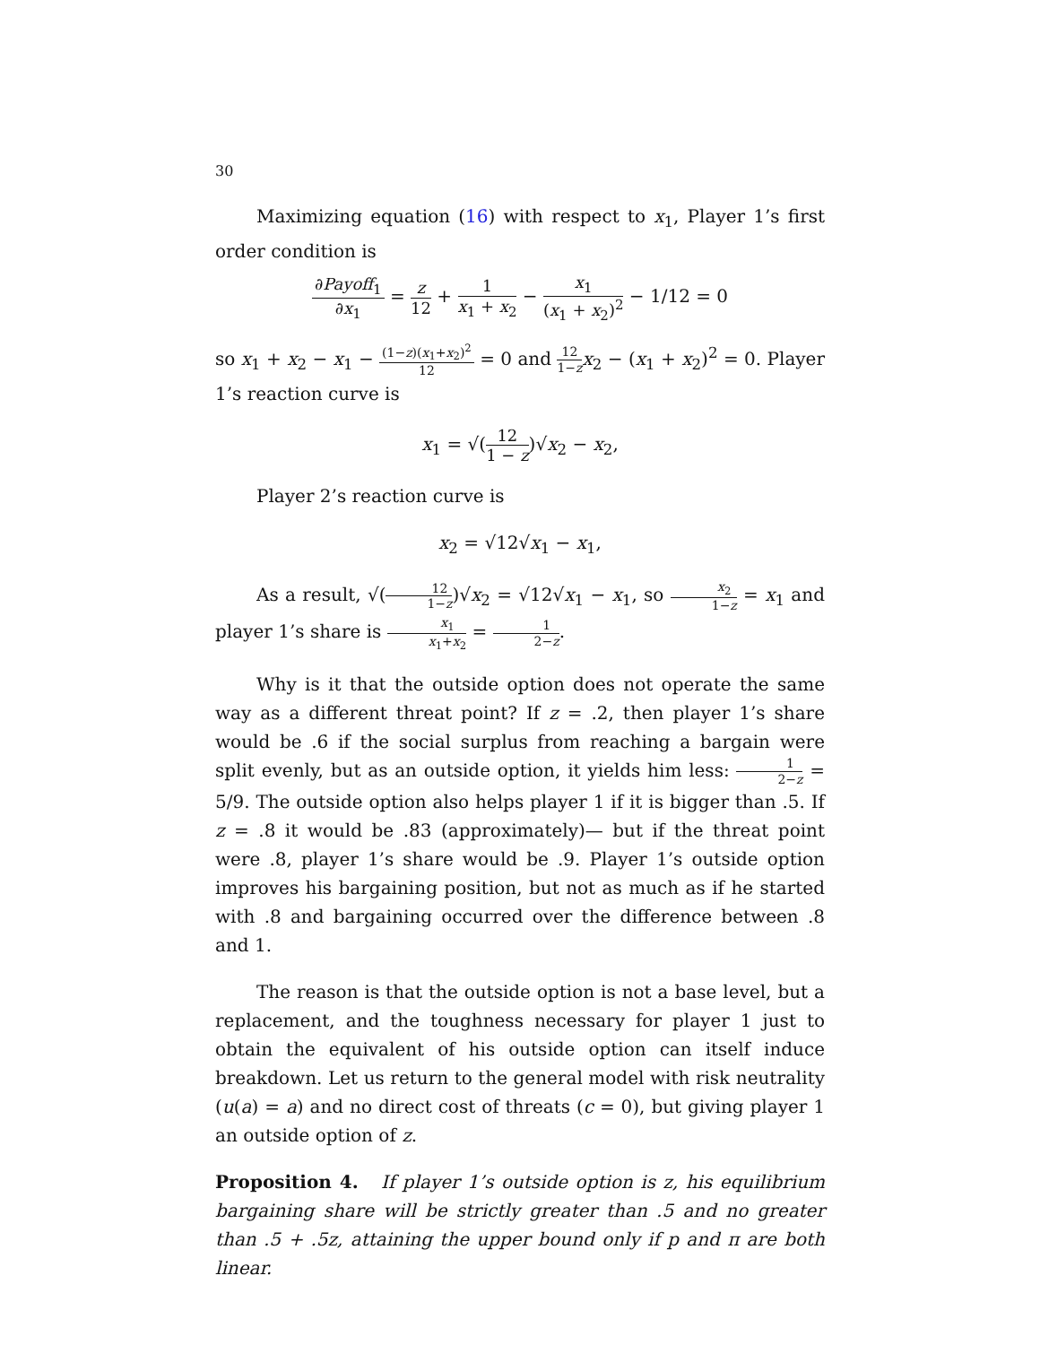30
Maximizing equation (16) with respect to x<sub>1</sub>, Player 1’s first order condition is
∂Payoff<sub>1</sub> ∂x<sub>1</sub> = z 12 + 1 x<sub>1</sub> + x<sub>2</sub> − x<sub>1</sub> (x<sub>1</sub> + x<sub>2</sub>)<sup>2</sup> − 1/12 = 0
so x<sub>1</sub> + x<sub>2</sub> − x<sub>1</sub> − (1−z)(x<sub>1</sub>+x<sub>2</sub>)<sup>2</sup> 12 = 0 and 12 1−z x<sub>2</sub> − (x<sub>1</sub> + x<sub>2</sub>)<sup>2</sup> = 0. Player 1’s reaction curve is
x<sub>1</sub> = √(12 1 − z)√x<sub>2</sub> − x<sub>2</sub>,
Player 2’s reaction curve is
x<sub>2</sub> = √12√x<sub>1</sub> − x<sub>1</sub>,
As a result, √(12 1−z)√x<sub>2</sub> = √12√x<sub>1</sub> − x<sub>1</sub>, so x<sub>2</sub> 1−z = x<sub>1</sub> and player 1’s share is x<sub>1</sub> x<sub>1</sub>+x<sub>2</sub> = 1 2−z.
Why is it that the outside option does not operate the same way as a different threat point? If z = .2, then player 1’s share would be .6 if the social surplus from reaching a bargain were split evenly, but as an outside option, it yields him less: 1 2−z = 5/9. The outside option also helps player 1 if it is bigger than .5. If z = .8 it would be .83 (approximately)— but if the threat point were .8, player 1’s share would be .9. Player 1’s outside option improves his bargaining position, but not as much as if he started with .8 and bargaining occurred over the difference between .8 and 1.
The reason is that the outside option is not a base level, but a replacement, and the toughness necessary for player 1 just to obtain the equivalent of his outside option can itself induce breakdown. Let us return to the general model with risk neutrality (u(a) = a) and no direct cost of threats (c = 0), but giving player 1 an outside option of z.
Proposition 4. If player 1’s outside option is z, his equilibrium bargaining share will be strictly greater than .5 and no greater than .5 + .5z, attaining the upper bound only if p and π are both linear.